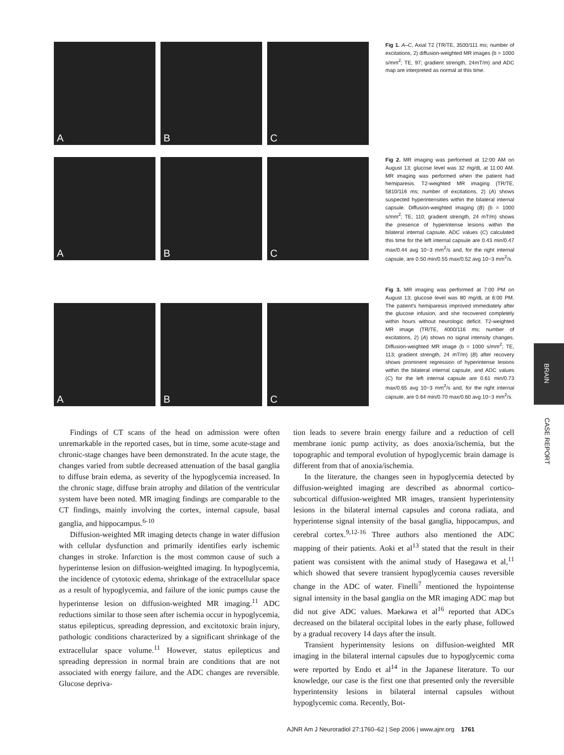A
B
C
Fig 1. A–C, Axial T2 (TR/TE, 3500/111 ms; number of excitations, 2) diffusion-weighted MR images (b = 1000 s/mm<sup>2</sup>; TE, 97; gradient strength, 24mT/m) and ADC map are interpreted as normal at this time.
A
B
C
Fig 2. MR imaging was performed at 12:00 AM on August 13; glucose level was 32 mg/dL at 11:00 AM. MR imaging was performed when the patient had hemiparesis. T2-weighted MR imaging (TR/TE, 5810/116 ms; number of excitations, 2) (A) shows suspected hyperintensities within the bilateral internal capsule. Diffusion-weighted imaging (B) (b = 1000 s/mm<sup>2</sup>; TE, 110; gradient strength, 24 mT/m) shows the presence of hyperintense lesions within the bilateral internal capsule. ADC values (C) calculated this time for the left internal capsule are 0.43 min/0.47 max/0.44 avg 10−3 mm<sup>2</sup>/s and, for the right internal capsule, are 0.50 min/0.55 max/0.52 avg 10−3 mm<sup>2</sup>/s.
A
B
C
Fig 3. MR imaging was performed at 7:00 PM on August 13; glucose level was 80 mg/dL at 6:00 PM. The patient's hemiparesis improved immediately after the glucose infusion, and she recovered completely within hours without neurologic deficit. T2-weighted MR image (TR/TE, 4000/116 ms; number of excitations, 2) (A) shows no signal intensity changes. Diffusion-weighted MR image (b = 1000 s/mm<sup>2</sup>; TE, 113; gradient strength, 24 mT/m) (B) after recovery shows prominent regression of hyperintense lesions within the bilateral internal capsule, and ADC values (C) for the left internal capsule are 0.61 min/0.73 max/0.65 avg 10−3 mm<sup>2</sup>/s and, for the right internal capsule, are 0.64 min/0.70 max/0.60 avg 10−3 mm<sup>2</sup>/s.
BRAIN
CASE REPORT
Findings of CT scans of the head on admission were often unremarkable in the reported cases, but in time, some acute-stage and chronic-stage changes have been demonstrated. In the acute stage, the changes varied from subtle decreased attenuation of the basal ganglia to diffuse brain edema, as severity of the hypoglycemia increased. In the chronic stage, diffuse brain atrophy and dilation of the ventricular system have been noted. MR imaging findings are comparable to the CT findings, mainly involving the cortex, internal capsule, basal ganglia, and hippocampus.<sup>6-10</sup>
Diffusion-weighted MR imaging detects change in water diffusion with cellular dysfunction and primarily identifies early ischemic changes in stroke. Infarction is the most common cause of such a hyperintense lesion on diffusion-weighted imaging. In hypoglycemia, the incidence of cytotoxic edema, shrinkage of the extracellular space as a result of hypoglycemia, and failure of the ionic pumps cause the hyperintense lesion on diffusion-weighted MR imaging.<sup>11</sup> ADC reductions similar to those seen after ischemia occur in hypoglycemia, status epilepticus, spreading depression, and excitotoxic brain injury, pathologic conditions characterized by a significant shrinkage of the extracellular space volume.<sup>11</sup> However, status epilepticus and spreading depression in normal brain are conditions that are not associated with energy failure, and the ADC changes are reversible. Glucose depriva-
tion leads to severe brain energy failure and a reduction of cell membrane ionic pump activity, as does anoxia/ischemia, but the topographic and temporal evolution of hypoglycemic brain damage is different from that of anoxia/ischemia.
In the literature, the changes seen in hypoglycemia detected by diffusion-weighted imaging are described as abnormal cortico-subcortical diffusion-weighted MR images, transient hyperintensity lesions in the bilateral internal capsules and corona radiata, and hyperintense signal intensity of the basal ganglia, hippocampus, and cerebral cortex.<sup>9,12-16</sup> Three authors also mentioned the ADC mapping of their patients. Aoki et al<sup>13</sup> stated that the result in their patient was consistent with the animal study of Hasegawa et al,<sup>11</sup> which showed that severe transient hypoglycemia causes reversible change in the ADC of water. Finelli<sup>7</sup> mentioned the hypointense signal intensity in the basal ganglia on the MR imaging ADC map but did not give ADC values. Maekawa et al<sup>16</sup> reported that ADCs decreased on the bilateral occipital lobes in the early phase, followed by a gradual recovery 14 days after the insult.
Transient hyperintensity lesions on diffusion-weighted MR imaging in the bilateral internal capsules due to hypoglycemic coma were reported by Endo et al<sup>14</sup> in the Japanese literature. To our knowledge, our case is the first one that presented only the reversible hyperintensity lesions in bilateral internal capsules without hypoglycemic coma. Recently, Bot-
AJNR Am J Neuroradiol 27:1760–62 | Sep 2006 | www.ajnr.org 1761